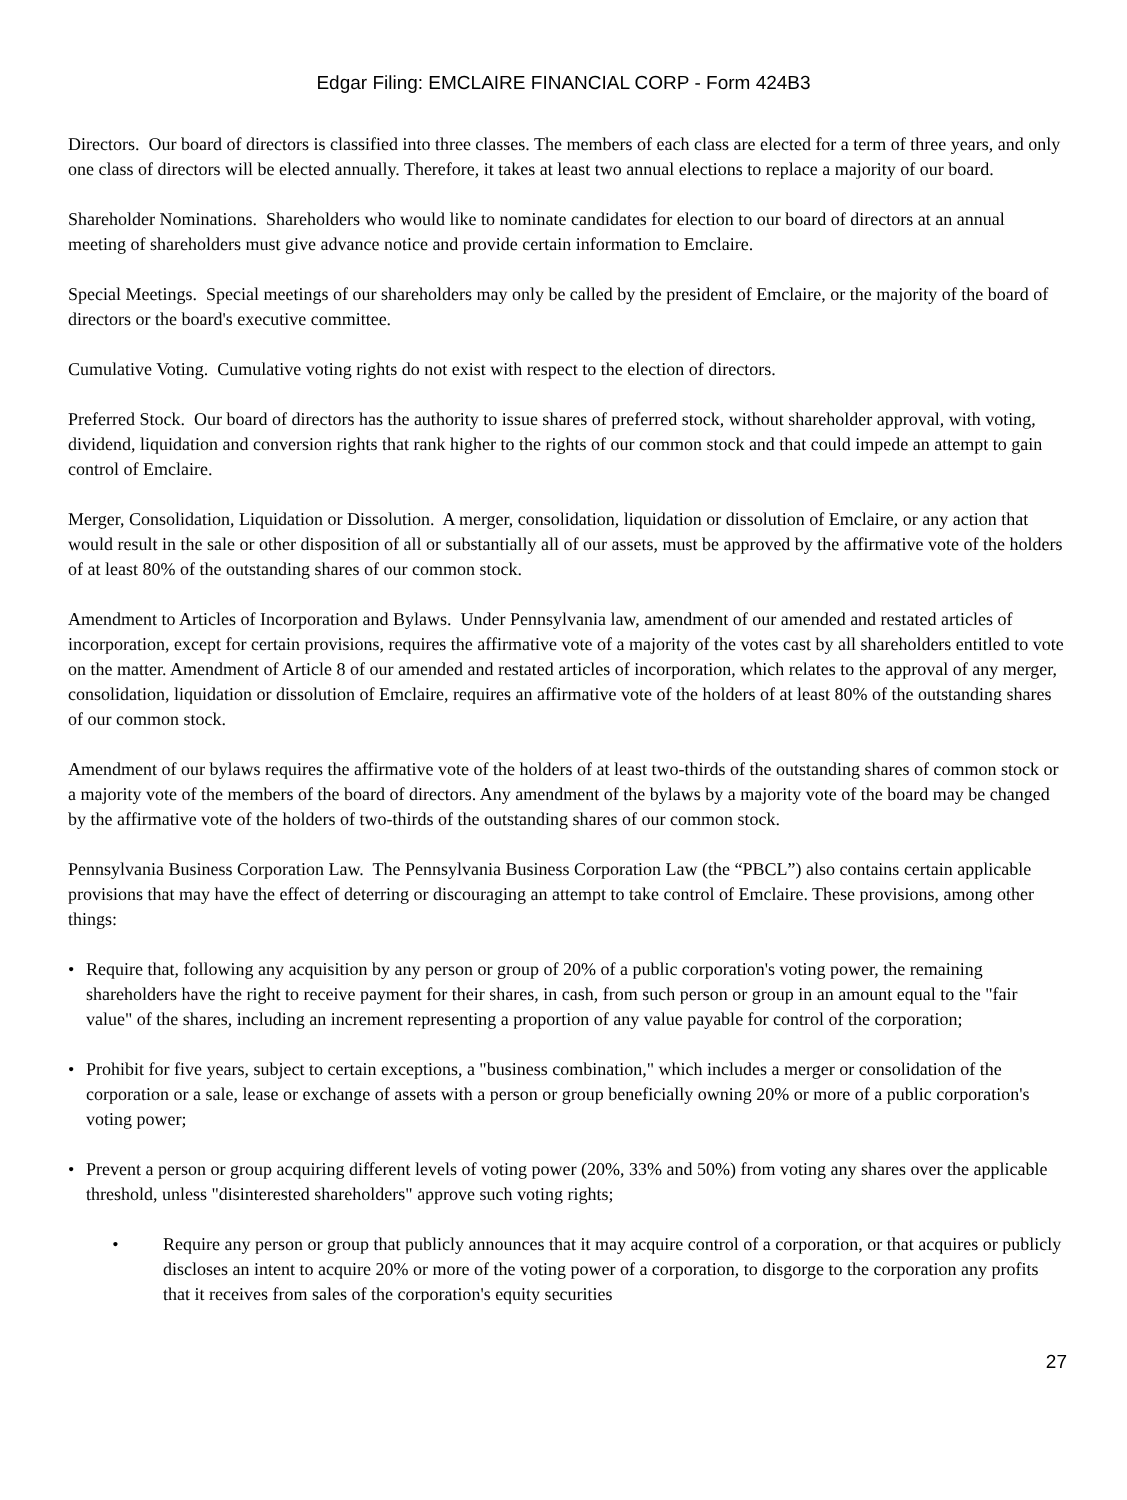Edgar Filing: EMCLAIRE FINANCIAL CORP - Form 424B3
Directors. Our board of directors is classified into three classes. The members of each class are elected for a term of three years, and only one class of directors will be elected annually. Therefore, it takes at least two annual elections to replace a majority of our board.
Shareholder Nominations. Shareholders who would like to nominate candidates for election to our board of directors at an annual meeting of shareholders must give advance notice and provide certain information to Emclaire.
Special Meetings. Special meetings of our shareholders may only be called by the president of Emclaire, or the majority of the board of directors or the board's executive committee.
Cumulative Voting. Cumulative voting rights do not exist with respect to the election of directors.
Preferred Stock. Our board of directors has the authority to issue shares of preferred stock, without shareholder approval, with voting, dividend, liquidation and conversion rights that rank higher to the rights of our common stock and that could impede an attempt to gain control of Emclaire.
Merger, Consolidation, Liquidation or Dissolution. A merger, consolidation, liquidation or dissolution of Emclaire, or any action that would result in the sale or other disposition of all or substantially all of our assets, must be approved by the affirmative vote of the holders of at least 80% of the outstanding shares of our common stock.
Amendment to Articles of Incorporation and Bylaws. Under Pennsylvania law, amendment of our amended and restated articles of incorporation, except for certain provisions, requires the affirmative vote of a majority of the votes cast by all shareholders entitled to vote on the matter. Amendment of Article 8 of our amended and restated articles of incorporation, which relates to the approval of any merger, consolidation, liquidation or dissolution of Emclaire, requires an affirmative vote of the holders of at least 80% of the outstanding shares of our common stock.
Amendment of our bylaws requires the affirmative vote of the holders of at least two-thirds of the outstanding shares of common stock or a majority vote of the members of the board of directors. Any amendment of the bylaws by a majority vote of the board may be changed by the affirmative vote of the holders of two-thirds of the outstanding shares of our common stock.
Pennsylvania Business Corporation Law. The Pennsylvania Business Corporation Law (the “PBCL”) also contains certain applicable provisions that may have the effect of deterring or discouraging an attempt to take control of Emclaire. These provisions, among other things:
• Require that, following any acquisition by any person or group of 20% of a public corporation's voting power, the remaining shareholders have the right to receive payment for their shares, in cash, from such person or group in an amount equal to the "fair value" of the shares, including an increment representing a proportion of any value payable for control of the corporation;
• Prohibit for five years, subject to certain exceptions, a "business combination," which includes a merger or consolidation of the corporation or a sale, lease or exchange of assets with a person or group beneficially owning 20% or more of a public corporation's voting power;
• Prevent a person or group acquiring different levels of voting power (20%, 33% and 50%) from voting any shares over the applicable threshold, unless "disinterested shareholders" approve such voting rights;
• Require any person or group that publicly announces that it may acquire control of a corporation, or that acquires or publicly discloses an intent to acquire 20% or more of the voting power of a corporation, to disgorge to the corporation any profits that it receives from sales of the corporation's equity securities
27